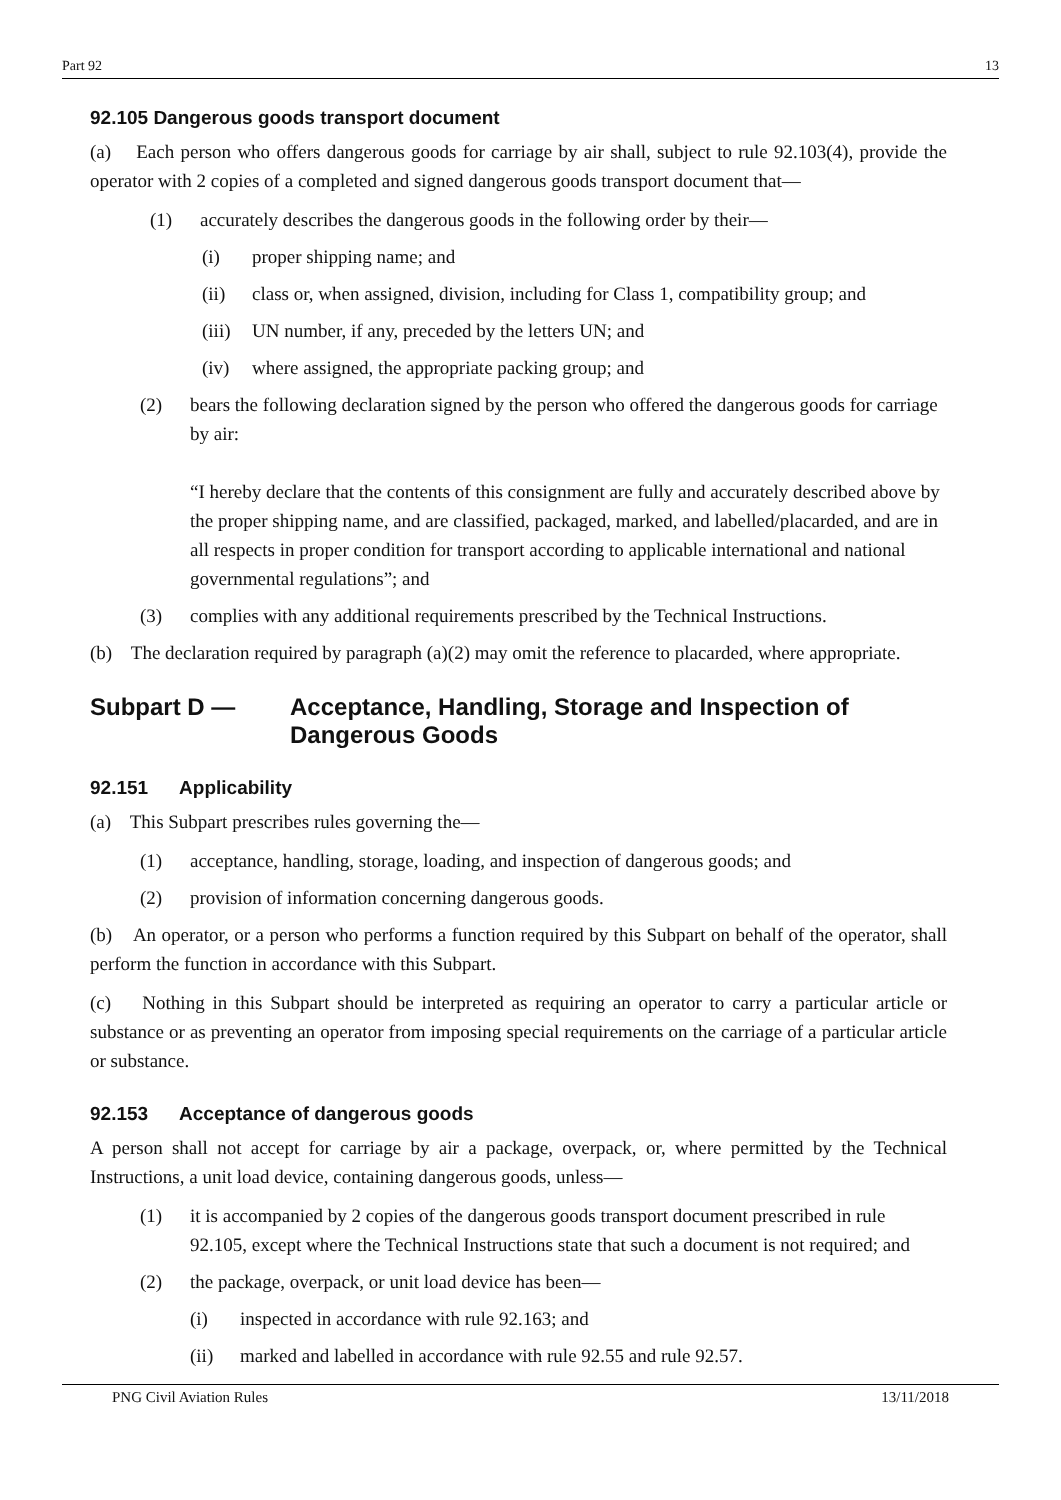Part 92 13
92.105 Dangerous goods transport document
(a) Each person who offers dangerous goods for carriage by air shall, subject to rule 92.103(4), provide the operator with 2 copies of a completed and signed dangerous goods transport document that—
(1) accurately describes the dangerous goods in the following order by their—
(i) proper shipping name; and
(ii) class or, when assigned, division, including for Class 1, compatibility group; and
(iii) UN number, if any, preceded by the letters UN; and
(iv) where assigned, the appropriate packing group; and
(2) bears the following declaration signed by the person who offered the dangerous goods for carriage by air:
“I hereby declare that the contents of this consignment are fully and accurately described above by the proper shipping name, and are classified, packaged, marked, and labelled/placarded, and are in all respects in proper condition for transport according to applicable international and national governmental regulations”; and
(3) complies with any additional requirements prescribed by the Technical Instructions.
(b) The declaration required by paragraph (a)(2) may omit the reference to placarded, where appropriate.
Subpart D — Acceptance, Handling, Storage and Inspection of Dangerous Goods
92.151 Applicability
(a) This Subpart prescribes rules governing the—
(1) acceptance, handling, storage, loading, and inspection of dangerous goods; and
(2) provision of information concerning dangerous goods.
(b) An operator, or a person who performs a function required by this Subpart on behalf of the operator, shall perform the function in accordance with this Subpart.
(c) Nothing in this Subpart should be interpreted as requiring an operator to carry a particular article or substance or as preventing an operator from imposing special requirements on the carriage of a particular article or substance.
92.153 Acceptance of dangerous goods
A person shall not accept for carriage by air a package, overpack, or, where permitted by the Technical Instructions, a unit load device, containing dangerous goods, unless—
(1) it is accompanied by 2 copies of the dangerous goods transport document prescribed in rule 92.105, except where the Technical Instructions state that such a document is not required; and
(2) the package, overpack, or unit load device has been—
(i) inspected in accordance with rule 92.163; and
(ii) marked and labelled in accordance with rule 92.55 and rule 92.57.
PNG Civil Aviation Rules 13/11/2018